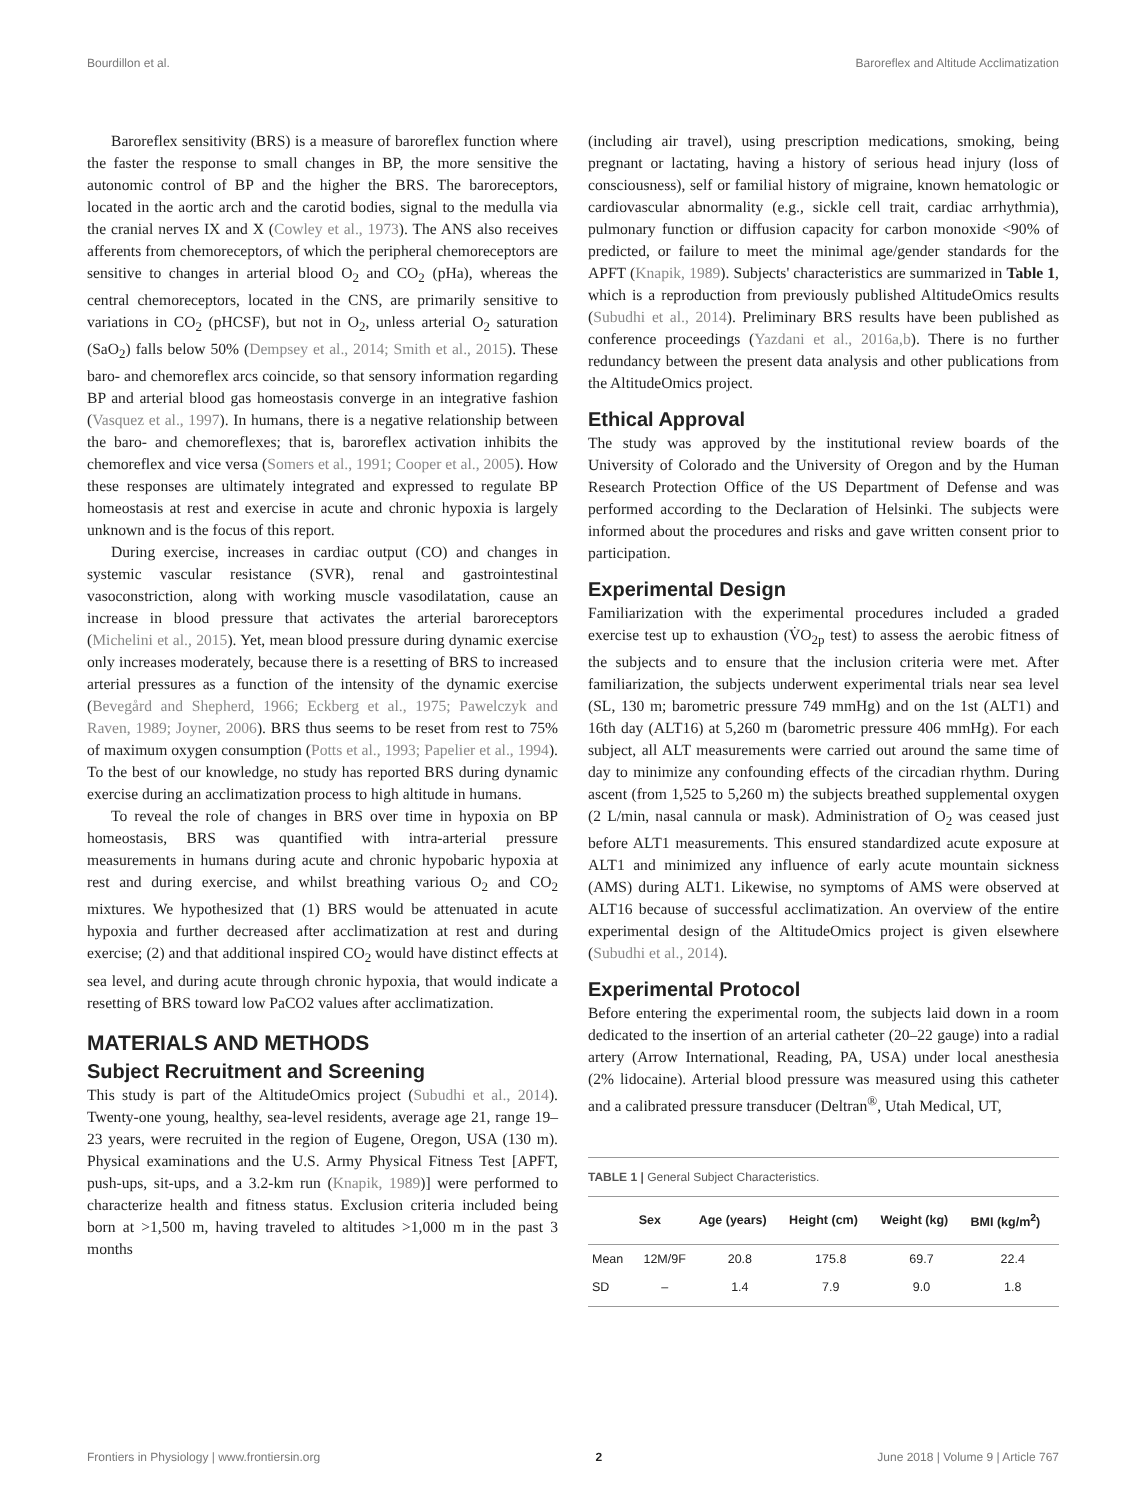Bourdillon et al. Baroreflex and Altitude Acclimatization
Baroreflex sensitivity (BRS) is a measure of baroreflex function where the faster the response to small changes in BP, the more sensitive the autonomic control of BP and the higher the BRS. The baroreceptors, located in the aortic arch and the carotid bodies, signal to the medulla via the cranial nerves IX and X (Cowley et al., 1973). The ANS also receives afferents from chemoreceptors, of which the peripheral chemoreceptors are sensitive to changes in arterial blood O<sub>2</sub> and CO<sub>2</sub> (pHa), whereas the central chemoreceptors, located in the CNS, are primarily sensitive to variations in CO<sub>2</sub> (pHCSF), but not in O<sub>2</sub>, unless arterial O<sub>2</sub> saturation (SaO<sub>2</sub>) falls below 50% (Dempsey et al., 2014; Smith et al., 2015). These baro- and chemoreflex arcs coincide, so that sensory information regarding BP and arterial blood gas homeostasis converge in an integrative fashion (Vasquez et al., 1997). In humans, there is a negative relationship between the baro- and chemoreflexes; that is, baroreflex activation inhibits the chemoreflex and vice versa (Somers et al., 1991; Cooper et al., 2005). How these responses are ultimately integrated and expressed to regulate BP homeostasis at rest and exercise in acute and chronic hypoxia is largely unknown and is the focus of this report.
During exercise, increases in cardiac output (CO) and changes in systemic vascular resistance (SVR), renal and gastrointestinal vasoconstriction, along with working muscle vasodilatation, cause an increase in blood pressure that activates the arterial baroreceptors (Michelini et al., 2015). Yet, mean blood pressure during dynamic exercise only increases moderately, because there is a resetting of BRS to increased arterial pressures as a function of the intensity of the dynamic exercise (Bevegård and Shepherd, 1966; Eckberg et al., 1975; Pawelczyk and Raven, 1989; Joyner, 2006). BRS thus seems to be reset from rest to 75% of maximum oxygen consumption (Potts et al., 1993; Papelier et al., 1994). To the best of our knowledge, no study has reported BRS during dynamic exercise during an acclimatization process to high altitude in humans.
To reveal the role of changes in BRS over time in hypoxia on BP homeostasis, BRS was quantified with intra-arterial pressure measurements in humans during acute and chronic hypobaric hypoxia at rest and during exercise, and whilst breathing various O<sub>2</sub> and CO<sub>2</sub> mixtures. We hypothesized that (1) BRS would be attenuated in acute hypoxia and further decreased after acclimatization at rest and during exercise; (2) and that additional inspired CO<sub>2</sub> would have distinct effects at sea level, and during acute through chronic hypoxia, that would indicate a resetting of BRS toward low PaCO2 values after acclimatization.
MATERIALS AND METHODS
Subject Recruitment and Screening
This study is part of the AltitudeOmics project (Subudhi et al., 2014). Twenty-one young, healthy, sea-level residents, average age 21, range 19–23 years, were recruited in the region of Eugene, Oregon, USA (130 m). Physical examinations and the U.S. Army Physical Fitness Test [APFT, push-ups, sit-ups, and a 3.2-km run (Knapik, 1989)] were performed to characterize health and fitness status. Exclusion criteria included being born at >1,500 m, having traveled to altitudes >1,000 m in the past 3 months
(including air travel), using prescription medications, smoking, being pregnant or lactating, having a history of serious head injury (loss of consciousness), self or familial history of migraine, known hematologic or cardiovascular abnormality (e.g., sickle cell trait, cardiac arrhythmia), pulmonary function or diffusion capacity for carbon monoxide <90% of predicted, or failure to meet the minimal age/gender standards for the APFT (Knapik, 1989). Subjects' characteristics are summarized in Table 1, which is a reproduction from previously published AltitudeOmics results (Subudhi et al., 2014). Preliminary BRS results have been published as conference proceedings (Yazdani et al., 2016a,b). There is no further redundancy between the present data analysis and other publications from the AltitudeOmics project.
Ethical Approval
The study was approved by the institutional review boards of the University of Colorado and the University of Oregon and by the Human Research Protection Office of the US Department of Defense and was performed according to the Declaration of Helsinki. The subjects were informed about the procedures and risks and gave written consent prior to participation.
Experimental Design
Familiarization with the experimental procedures included a graded exercise test up to exhaustion (V̇O<sub>2p</sub> test) to assess the aerobic fitness of the subjects and to ensure that the inclusion criteria were met. After familiarization, the subjects underwent experimental trials near sea level (SL, 130 m; barometric pressure 749 mmHg) and on the 1st (ALT1) and 16th day (ALT16) at 5,260 m (barometric pressure 406 mmHg). For each subject, all ALT measurements were carried out around the same time of day to minimize any confounding effects of the circadian rhythm. During ascent (from 1,525 to 5,260 m) the subjects breathed supplemental oxygen (2 L/min, nasal cannula or mask). Administration of O<sub>2</sub> was ceased just before ALT1 measurements. This ensured standardized acute exposure at ALT1 and minimized any influence of early acute mountain sickness (AMS) during ALT1. Likewise, no symptoms of AMS were observed at ALT16 because of successful acclimatization. An overview of the entire experimental design of the AltitudeOmics project is given elsewhere (Subudhi et al., 2014).
Experimental Protocol
Before entering the experimental room, the subjects laid down in a room dedicated to the insertion of an arterial catheter (20–22 gauge) into a radial artery (Arrow International, Reading, PA, USA) under local anesthesia (2% lidocaine). Arterial blood pressure was measured using this catheter and a calibrated pressure transducer (Deltran<sup>®</sup>, Utah Medical, UT,
TABLE 1 | General Subject Characteristics.
| | Sex | Age (years) | Height (cm) | Weight (kg) | BMI (kg/m<sup>2</sup>) |
| --- | --- | --- | --- | --- | --- |
| Mean | 12M/9F | 20.8 | 175.8 | 69.7 | 22.4 |
| SD | – | 1.4 | 7.9 | 9.0 | 1.8 |
Frontiers in Physiology | www.frontiersin.org 2 June 2018 | Volume 9 | Article 767